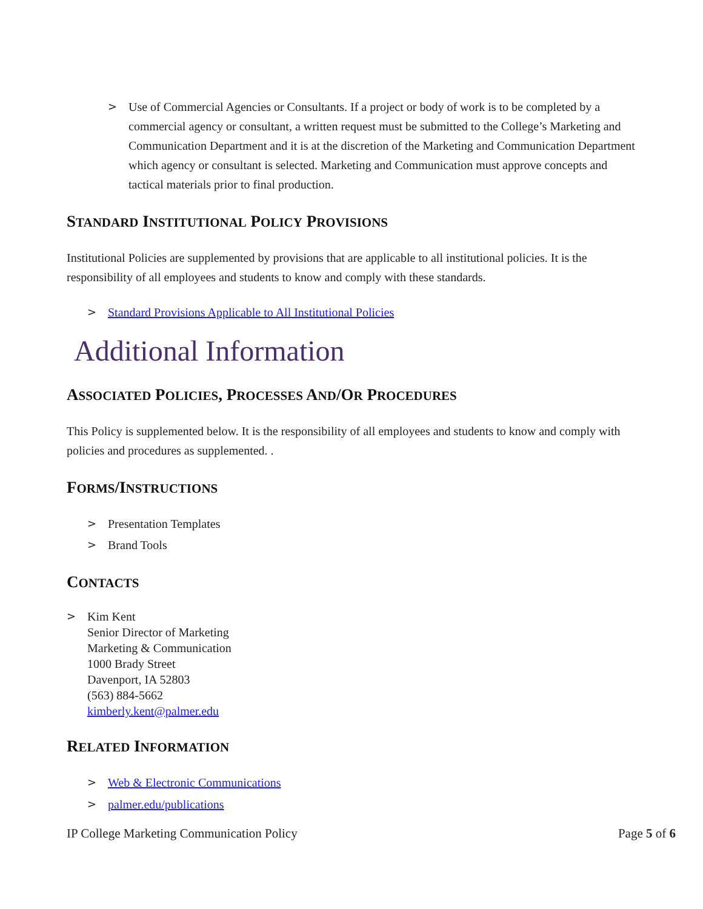> Use of Commercial Agencies or Consultants. If a project or body of work is to be completed by a commercial agency or consultant, a written request must be submitted to the College’s Marketing and Communication Department and it is at the discretion of the Marketing and Communication Department which agency or consultant is selected. Marketing and Communication must approve concepts and tactical materials prior to final production.
STANDARD INSTITUTIONAL POLICY PROVISIONS
Institutional Policies are supplemented by provisions that are applicable to all institutional policies. It is the responsibility of all employees and students to know and comply with these standards.
> Standard Provisions Applicable to All Institutional Policies
Additional Information
ASSOCIATED POLICIES, PROCESSES AND/OR PROCEDURES
This Policy is supplemented below. It is the responsibility of all employees and students to know and comply with policies and procedures as supplemented. .
FORMS/INSTRUCTIONS
> Presentation Templates
> Brand Tools
CONTACTS
> Kim Kent
Senior Director of Marketing
Marketing & Communication
1000 Brady Street
Davenport, IA 52803
(563) 884-5662
kimberly.kent@palmer.edu
RELATED INFORMATION
> Web & Electronic Communications
> palmer.edu/publications
IP College Marketing Communication Policy Page 5 of 6